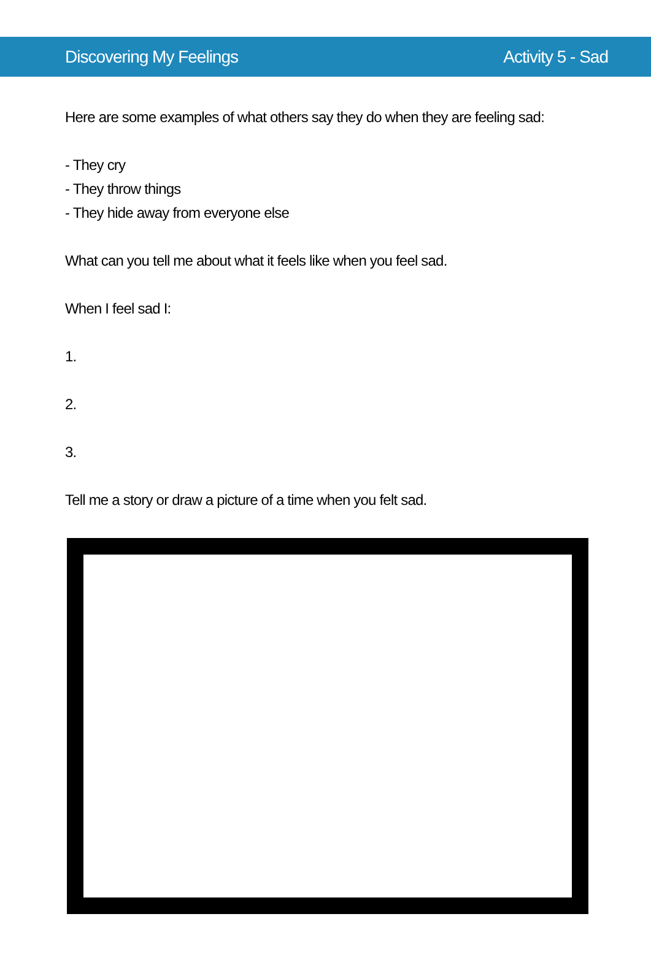Discovering My Feelings Activity 5 - Sad
Here are some examples of what others say they do when they are feeling sad:
- They cry
- They throw things
- They hide away from everyone else
What can you tell me about what it feels like when you feel sad.
When I feel sad I:
1.
2.
3.
Tell me a story or draw a picture of a time when you felt sad.